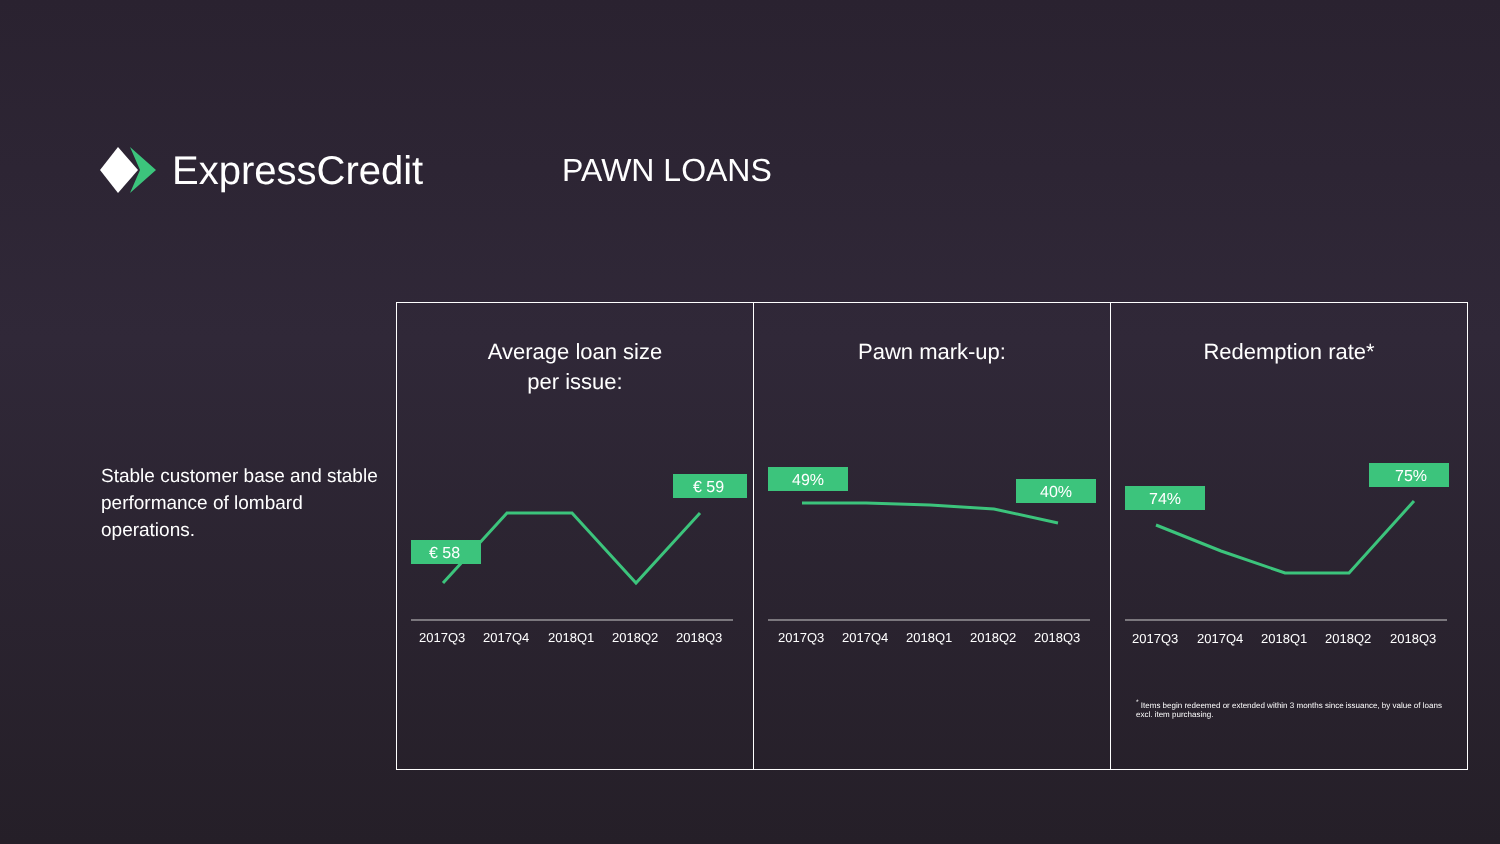ExpressCredit
PAWN LOANS
Stable customer base and stable performance of lombard operations.
Average loan size
per issue:
€ 58
€ 59
2017Q3
2017Q4
2018Q1
2018Q2
2018Q3
Pawn mark-up:
49%
40%
2017Q3
2017Q4
2018Q1
2018Q2
2018Q3
Redemption rate*
74%
75%
2017Q3
2017Q4
2018Q1
2018Q2
2018Q3
<sup>*</sup> Items begin redeemed or extended within 3 months since issuance, by value of loans excl. item purchasing.